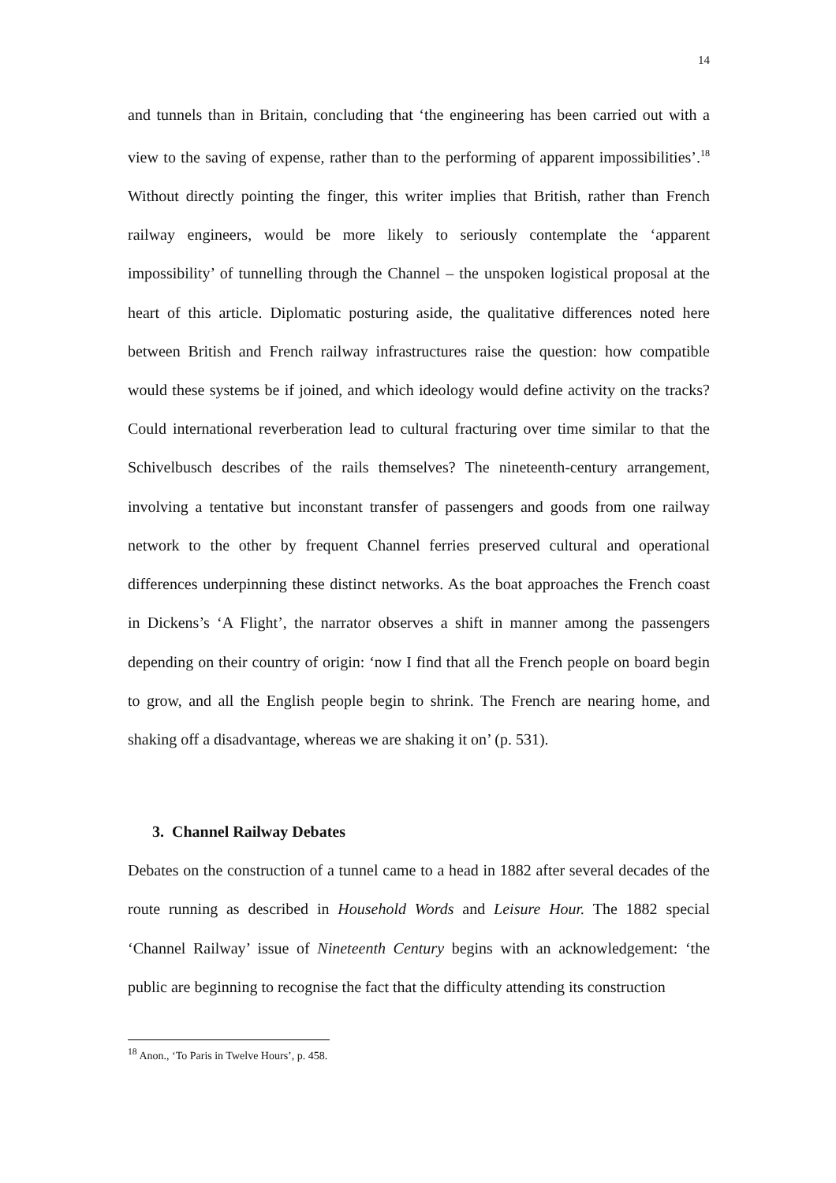14
and tunnels than in Britain, concluding that ‘the engineering has been carried out with a view to the saving of expense, rather than to the performing of apparent impossibilities’.<sup>18</sup> Without directly pointing the finger, this writer implies that British, rather than French railway engineers, would be more likely to seriously contemplate the ‘apparent impossibility’ of tunnelling through the Channel – the unspoken logistical proposal at the heart of this article. Diplomatic posturing aside, the qualitative differences noted here between British and French railway infrastructures raise the question: how compatible would these systems be if joined, and which ideology would define activity on the tracks? Could international reverberation lead to cultural fracturing over time similar to that the Schivelbusch describes of the rails themselves? The nineteenth-century arrangement, involving a tentative but inconstant transfer of passengers and goods from one railway network to the other by frequent Channel ferries preserved cultural and operational differences underpinning these distinct networks. As the boat approaches the French coast in Dickens’s ‘A Flight’, the narrator observes a shift in manner among the passengers depending on their country of origin: ‘now I find that all the French people on board begin to grow, and all the English people begin to shrink. The French are nearing home, and shaking off a disadvantage, whereas we are shaking it on’ (p. 531).
3. Channel Railway Debates
Debates on the construction of a tunnel came to a head in 1882 after several decades of the route running as described in Household Words and Leisure Hour. The 1882 special ‘Channel Railway’ issue of Nineteenth Century begins with an acknowledgement: ‘the public are beginning to recognise the fact that the difficulty attending its construction
<sup>18</sup> Anon., ‘To Paris in Twelve Hours’, p. 458.